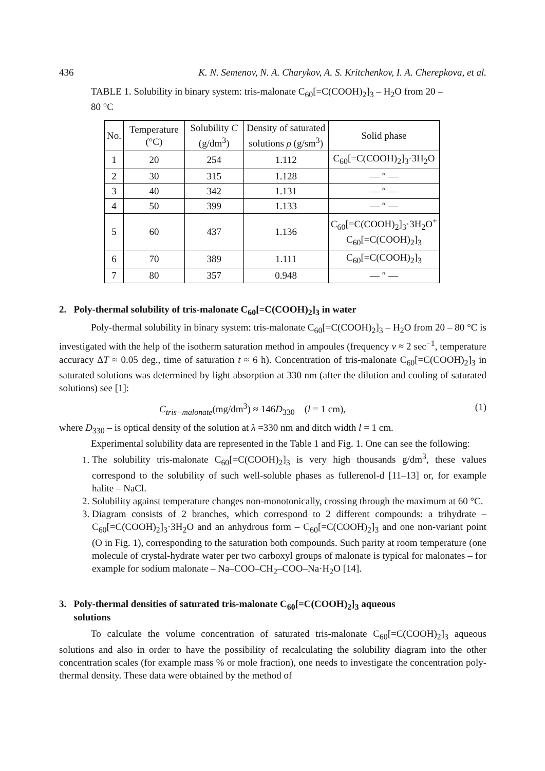436 K. N. Semenov, N. A. Charykov, A. S. Kritchenkov, I. A. Cherepkova, et al.
TABLE 1. Solubility in binary system: tris-malonate C<sub>60</sub>[=C(COOH)<sub>2</sub>]<sub>3</sub> – H<sub>2</sub>O from 20 – 80 °C
| No. | Temperature (°C) | Solubility C (g/dm<sup>3</sup>) | Density of saturated solutions ρ (g/sm<sup>3</sup>) | Solid phase |
| --- | --- | --- | --- | --- |
| 1 | 20 | 254 | 1.112 | C<sub>60</sub>[=C(COOH)<sub>2</sub>]<sub>3</sub>·3H<sub>2</sub>O |
| 2 | 30 | 315 | 1.128 | — ″ — |
| 3 | 40 | 342 | 1.131 | — ″ — |
| 4 | 50 | 399 | 1.133 | — ″ — |
| 5 | 60 | 437 | 1.136 | C<sub>60</sub>[=C(COOH)<sub>2</sub>]<sub>3</sub>·3H<sub>2</sub>O<sup>+</sup> C<sub>60</sub>[=C(COOH)<sub>2</sub>]<sub>3</sub> |
| 6 | 70 | 389 | 1.111 | C<sub>60</sub>[=C(COOH)<sub>2</sub>]<sub>3</sub> |
| 7 | 80 | 357 | 0.948 | — ″ — |
2. Poly-thermal solubility of tris-malonate C<sub>60</sub>[=C(COOH)<sub>2</sub>]<sub>3</sub> in water
Poly-thermal solubility in binary system: tris-malonate C<sub>60</sub>[=C(COOH)<sub>2</sub>]<sub>3</sub> – H<sub>2</sub>O from 20 – 80 °C is investigated with the help of the isotherm saturation method in ampoules (frequency ν ≈ 2 sec<sup>−1</sup>, temperature accuracy ΔT ≈ 0.05 deg., time of saturation t ≈ 6 h). Concentration of tris-malonate C<sub>60</sub>[=C(COOH)<sub>2</sub>]<sub>3</sub> in saturated solutions was determined by light absorption at 330 nm (after the dilution and cooling of saturated solutions) see [1]:
C<sub>tris−malonate</sub>(mg/dm<sup>3</sup>) ≈ 146D<sub>330</sub> (l = 1 cm), (1)
where D<sub>330</sub> – is optical density of the solution at λ =330 nm and ditch width l = 1 cm.
Experimental solubility data are represented in the Table 1 and Fig. 1. One can see the following:
1. The solubility tris-malonate C<sub>60</sub>[=C(COOH)<sub>2</sub>]<sub>3</sub> is very high thousands g/dm<sup>3</sup>, these values correspond to the solubility of such well-soluble phases as fullerenol-d [11–13] or, for example halite – NaCl.
2. Solubility against temperature changes non-monotonically, crossing through the maximum at 60 °C.
3. Diagram consists of 2 branches, which correspond to 2 different compounds: a trihydrate – C<sub>60</sub>[=C(COOH)<sub>2</sub>]<sub>3</sub>·3H<sub>2</sub>O and an anhydrous form – C<sub>60</sub>[=C(COOH)<sub>2</sub>]<sub>3</sub> and one non-variant point (O in Fig. 1), corresponding to the saturation both compounds. Such parity at room temperature (one molecule of crystal-hydrate water per two carboxyl groups of malonate is typical for malonates – for example for sodium malonate – Na–COO–CH<sub>2</sub>–COO–Na·H<sub>2</sub>O [14].
3. Poly-thermal densities of saturated tris-malonate C<sub>60</sub>[=C(COOH)<sub>2</sub>]<sub>3</sub> aqueous
solutions
To calculate the volume concentration of saturated tris-malonate C<sub>60</sub>[=C(COOH)<sub>2</sub>]<sub>3</sub> aqueous solutions and also in order to have the possibility of recalculating the solubility diagram into the other concentration scales (for example mass % or mole fraction), one needs to investigate the concentration poly-thermal density. These data were obtained by the method of